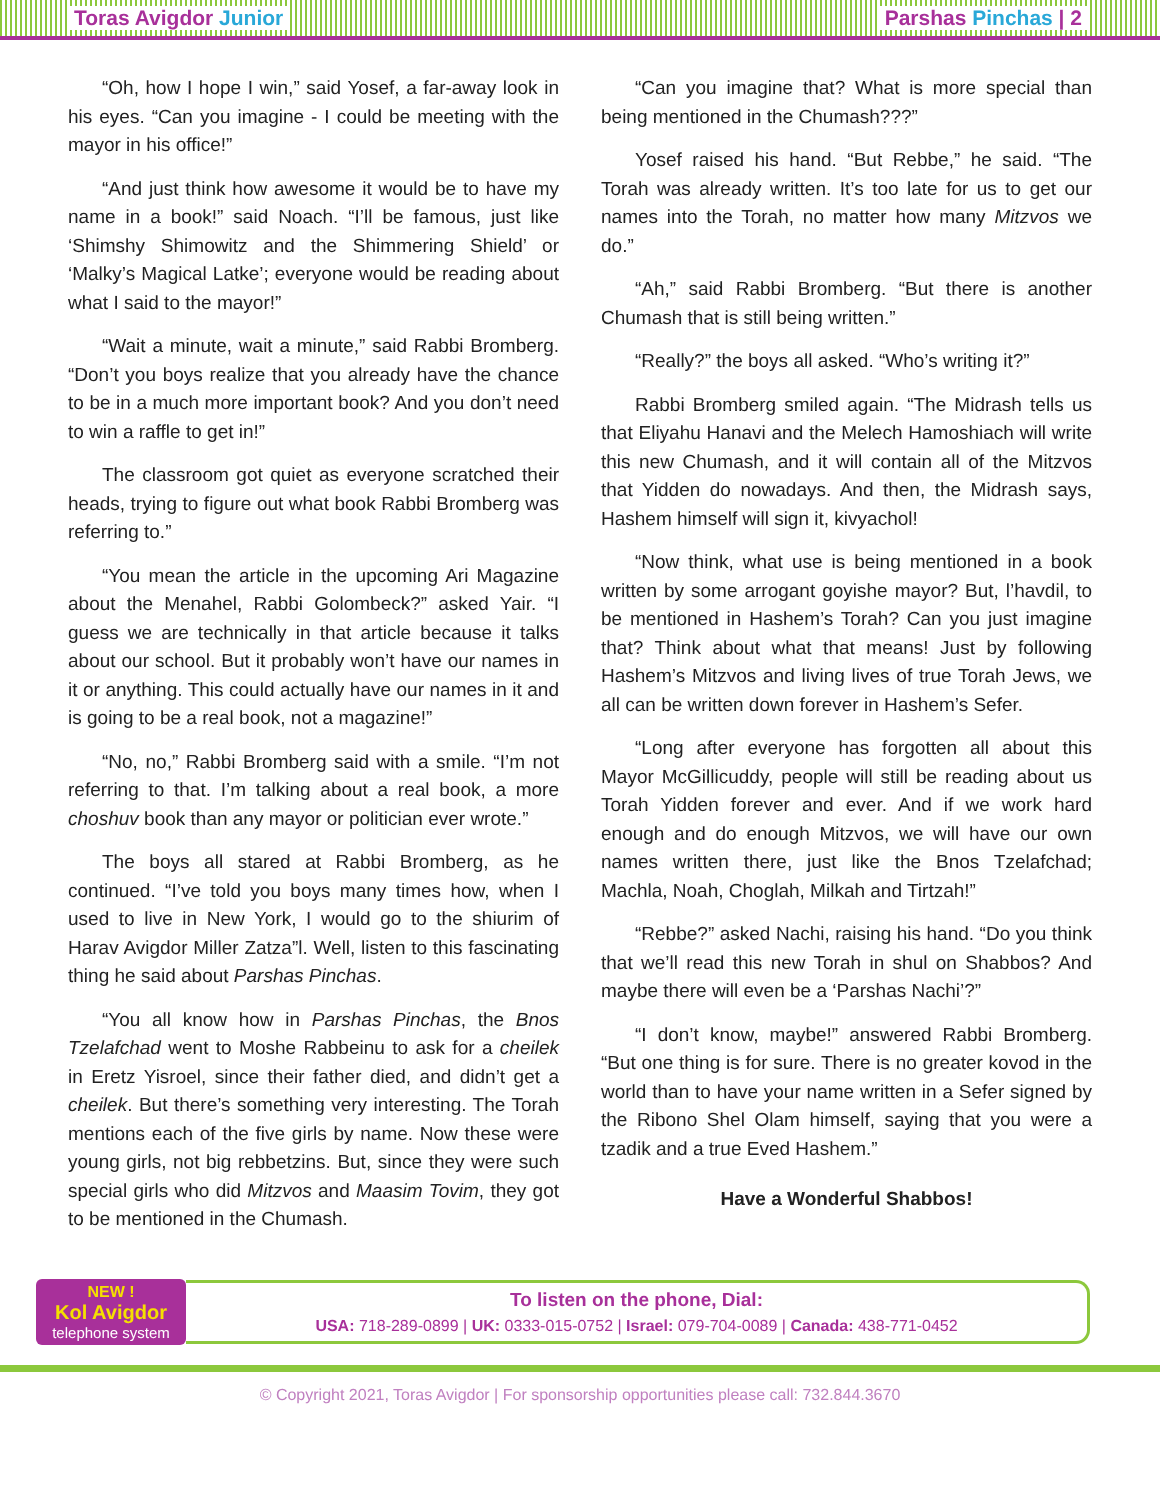Toras Avigdor Junior Parshas Pinchas | 2
“Oh, how I hope I win,” said Yosef, a far-away look in his eyes. “Can you imagine - I could be meeting with the mayor in his office!”
“And just think how awesome it would be to have my name in a book!” said Noach. “I’ll be famous, just like ‘Shimshy Shimowitz and the Shimmering Shield’ or ‘Malky’s Magical Latke’; everyone would be reading about what I said to the mayor!”
“Wait a minute, wait a minute,” said Rabbi Bromberg. “Don’t you boys realize that you already have the chance to be in a much more important book? And you don’t need to win a raffle to get in!”
The classroom got quiet as everyone scratched their heads, trying to figure out what book Rabbi Bromberg was referring to.”
“You mean the article in the upcoming Ari Magazine about the Menahel, Rabbi Golombeck?” asked Yair. “I guess we are technically in that article because it talks about our school. But it probably won’t have our names in it or anything. This could actually have our names in it and is going to be a real book, not a magazine!”
“No, no,” Rabbi Bromberg said with a smile. “I’m not referring to that. I’m talking about a real book, a more choshuv book than any mayor or politician ever wrote.”
The boys all stared at Rabbi Bromberg, as he continued. “I’ve told you boys many times how, when I used to live in New York, I would go to the shiurim of Harav Avigdor Miller Zatza”l. Well, listen to this fascinating thing he said about Parshas Pinchas.
“You all know how in Parshas Pinchas, the Bnos Tzelafchad went to Moshe Rabbeinu to ask for a cheilek in Eretz Yisroel, since their father died, and didn’t get a cheilek. But there’s something very interesting. The Torah mentions each of the five girls by name. Now these were young girls, not big rebbetzins. But, since they were such special girls who did Mitzvos and Maasim Tovim, they got to be mentioned in the Chumash.
“Can you imagine that? What is more special than being mentioned in the Chumash???”
Yosef raised his hand. “But Rebbe,” he said. “The Torah was already written. It’s too late for us to get our names into the Torah, no matter how many Mitzvos we do.”
“Ah,” said Rabbi Bromberg. “But there is another Chumash that is still being written.”
“Really?” the boys all asked. “Who’s writing it?”
Rabbi Bromberg smiled again. “The Midrash tells us that Eliyahu Hanavi and the Melech Hamoshiach will write this new Chumash, and it will contain all of the Mitzvos that Yidden do nowadays. And then, the Midrash says, Hashem himself will sign it, kivyachol!
“Now think, what use is being mentioned in a book written by some arrogant goyishe mayor? But, l’havdil, to be mentioned in Hashem’s Torah? Can you just imagine that? Think about what that means! Just by following Hashem’s Mitzvos and living lives of true Torah Jews, we all can be written down forever in Hashem’s Sefer.
“Long after everyone has forgotten all about this Mayor McGillicuddy, people will still be reading about us Torah Yidden forever and ever. And if we work hard enough and do enough Mitzvos, we will have our own names written there, just like the Bnos Tzelafchad; Machla, Noah, Choglah, Milkah and Tirtzah!”
“Rebbe?” asked Nachi, raising his hand. “Do you think that we’ll read this new Torah in shul on Shabbos? And maybe there will even be a ‘Parshas Nachi’?”
“I don’t know, maybe!” answered Rabbi Bromberg. “But one thing is for sure. There is no greater kovod in the world than to have your name written in a Sefer signed by the Ribono Shel Olam himself, saying that you were a tzadik and a true Eved Hashem.”
Have a Wonderful Shabbos!
NEW !
Kol Avigdor
telephone system
To listen on the phone, Dial:
USA: 718-289-0899 | UK: 0333-015-0752 | Israel: 079-704-0089 | Canada: 438-771-0452
© Copyright 2021, Toras Avigdor | For sponsorship opportunities please call: 732.844.3670